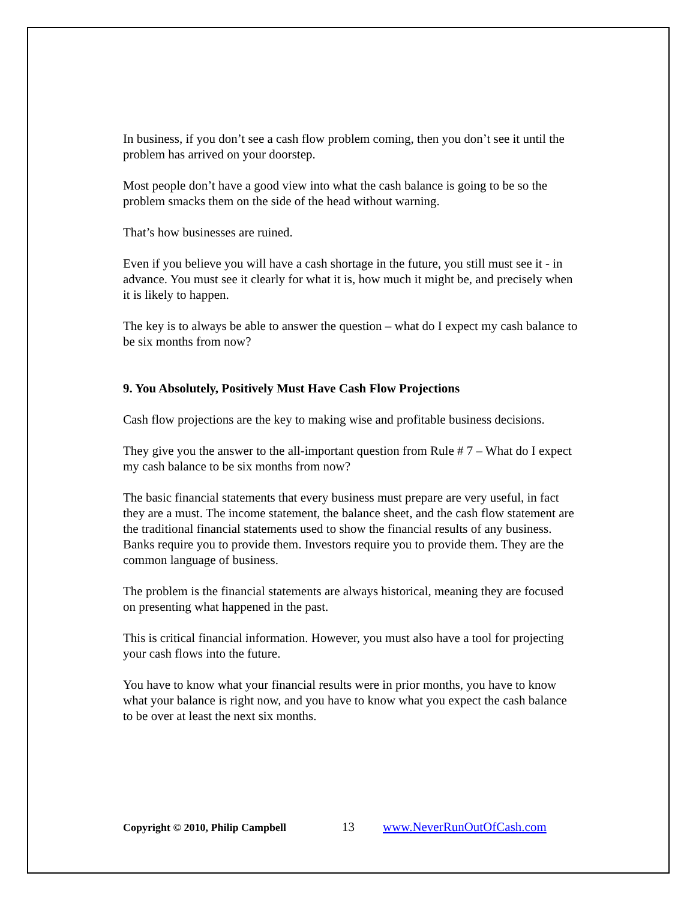In business, if you don’t see a cash flow problem coming, then you don’t see it until the problem has arrived on your doorstep.
Most people don’t have a good view into what the cash balance is going to be so the problem smacks them on the side of the head without warning.
That’s how businesses are ruined.
Even if you believe you will have a cash shortage in the future, you still must see it - in advance. You must see it clearly for what it is, how much it might be, and precisely when it is likely to happen.
The key is to always be able to answer the question – what do I expect my cash balance to be six months from now?
9. You Absolutely, Positively Must Have Cash Flow Projections
Cash flow projections are the key to making wise and profitable business decisions.
They give you the answer to the all-important question from Rule # 7 – What do I expect my cash balance to be six months from now?
The basic financial statements that every business must prepare are very useful, in fact they are a must. The income statement, the balance sheet, and the cash flow statement are the traditional financial statements used to show the financial results of any business. Banks require you to provide them. Investors require you to provide them. They are the common language of business.
The problem is the financial statements are always historical, meaning they are focused on presenting what happened in the past.
This is critical financial information. However, you must also have a tool for projecting your cash flows into the future.
You have to know what your financial results were in prior months, you have to know what your balance is right now, and you have to know what you expect the cash balance to be over at least the next six months.
Copyright © 2010, Philip Campbell 13 www.NeverRunOutOfCash.com